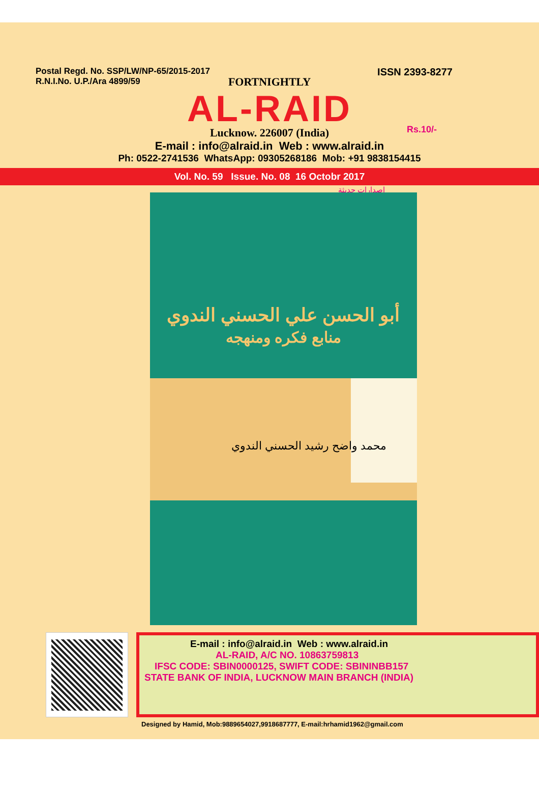Postal Regd. No. SSP/LW/NP-65/2015-2017
R.N.I.No. U.P./Ara 4899/59
ISSN 2393-8277
FORTNIGHTLY
AL-RAID
Lucknow. 226007 (India)
E-mail : info@alraid.in Web : www.alraid.in
Ph: 0522-2741536 WhatsApp: 09305268186 Mob: +91 9838154415
Rs.10/-
Vol. No. 59 Issue. No. 08 16 Octobr 2017
إصدارات حديثة
أبو الحسن علي الحسني الندوي
منابع فكره ومنهجه
محمد واضح رشيد الحسني الندوي
E-mail : info@alraid.in Web : www.alraid.in
AL-RAID, A/C NO. 10863759813
IFSC CODE: SBIN0000125, SWIFT CODE: SBININBB157
STATE BANK OF INDIA, LUCKNOW MAIN BRANCH (INDIA)
Designed by Hamid, Mob:9889654027,9918687777, E-mail:hrhamid1962@gmail.com